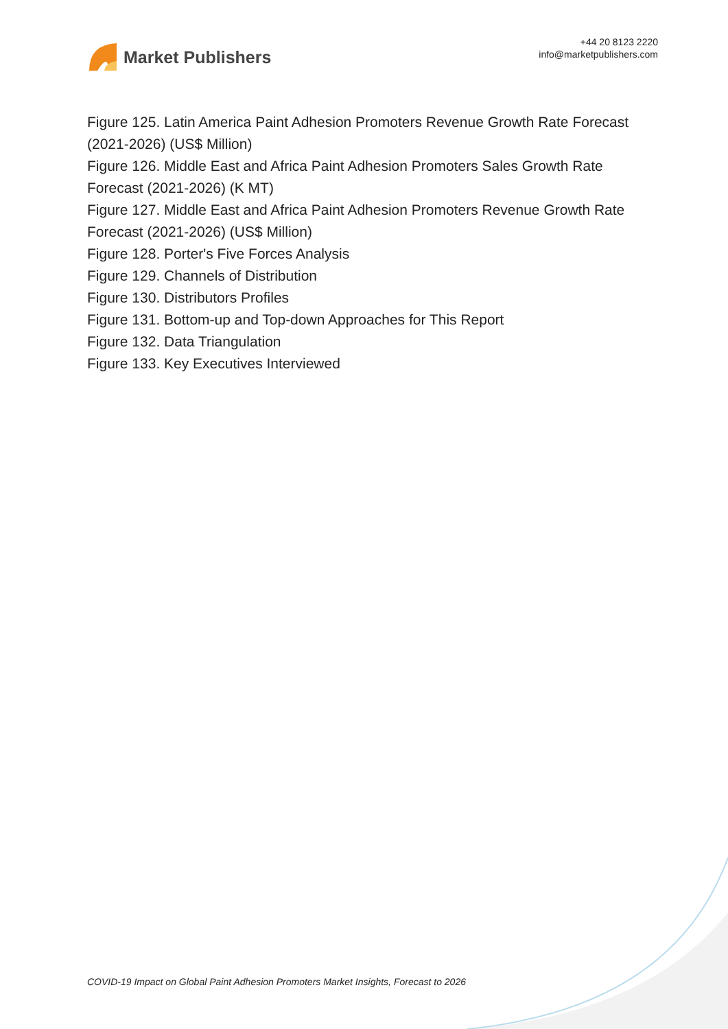Market Publishers
+44 20 8123 2220
info@marketpublishers.com
Figure 125. Latin America Paint Adhesion Promoters Revenue Growth Rate Forecast (2021-2026) (US$ Million)
Figure 126. Middle East and Africa Paint Adhesion Promoters Sales Growth Rate Forecast (2021-2026) (K MT)
Figure 127. Middle East and Africa Paint Adhesion Promoters Revenue Growth Rate Forecast (2021-2026) (US$ Million)
Figure 128. Porter's Five Forces Analysis
Figure 129. Channels of Distribution
Figure 130. Distributors Profiles
Figure 131. Bottom-up and Top-down Approaches for This Report
Figure 132. Data Triangulation
Figure 133. Key Executives Interviewed
COVID-19 Impact on Global Paint Adhesion Promoters Market Insights, Forecast to 2026